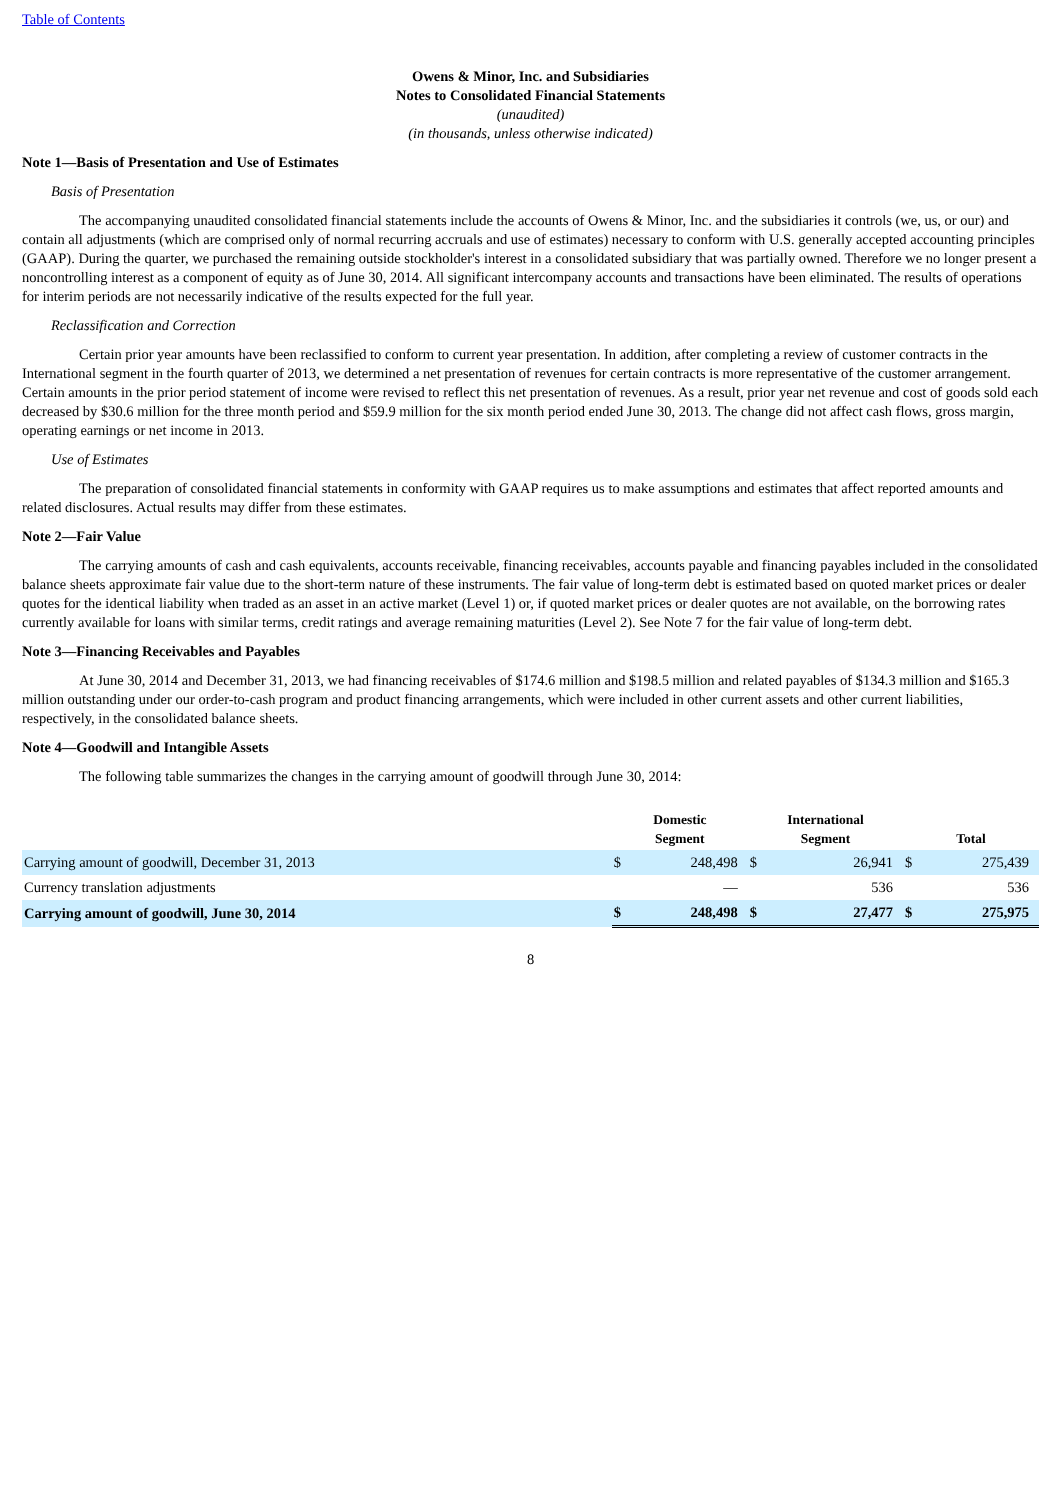Table of Contents
Owens & Minor, Inc. and Subsidiaries
Notes to Consolidated Financial Statements
(unaudited)
(in thousands, unless otherwise indicated)
Note 1—Basis of Presentation and Use of Estimates
Basis of Presentation
The accompanying unaudited consolidated financial statements include the accounts of Owens & Minor, Inc. and the subsidiaries it controls (we, us, or our) and contain all adjustments (which are comprised only of normal recurring accruals and use of estimates) necessary to conform with U.S. generally accepted accounting principles (GAAP). During the quarter, we purchased the remaining outside stockholder's interest in a consolidated subsidiary that was partially owned. Therefore we no longer present a noncontrolling interest as a component of equity as of June 30, 2014. All significant intercompany accounts and transactions have been eliminated. The results of operations for interim periods are not necessarily indicative of the results expected for the full year.
Reclassification and Correction
Certain prior year amounts have been reclassified to conform to current year presentation. In addition, after completing a review of customer contracts in the International segment in the fourth quarter of 2013, we determined a net presentation of revenues for certain contracts is more representative of the customer arrangement. Certain amounts in the prior period statement of income were revised to reflect this net presentation of revenues. As a result, prior year net revenue and cost of goods sold each decreased by $30.6 million for the three month period and $59.9 million for the six month period ended June 30, 2013. The change did not affect cash flows, gross margin, operating earnings or net income in 2013.
Use of Estimates
The preparation of consolidated financial statements in conformity with GAAP requires us to make assumptions and estimates that affect reported amounts and related disclosures. Actual results may differ from these estimates.
Note 2—Fair Value
The carrying amounts of cash and cash equivalents, accounts receivable, financing receivables, accounts payable and financing payables included in the consolidated balance sheets approximate fair value due to the short-term nature of these instruments. The fair value of long-term debt is estimated based on quoted market prices or dealer quotes for the identical liability when traded as an asset in an active market (Level 1) or, if quoted market prices or dealer quotes are not available, on the borrowing rates currently available for loans with similar terms, credit ratings and average remaining maturities (Level 2). See Note 7 for the fair value of long-term debt.
Note 3—Financing Receivables and Payables
At June 30, 2014 and December 31, 2013, we had financing receivables of $174.6 million and $198.5 million and related payables of $134.3 million and $165.3 million outstanding under our order-to-cash program and product financing arrangements, which were included in other current assets and other current liabilities, respectively, in the consolidated balance sheets.
Note 4—Goodwill and Intangible Assets
The following table summarizes the changes in the carrying amount of goodwill through June 30, 2014:
| | Domestic Segment | | International Segment | | Total | |
| --- | --- | --- | --- | --- | --- | --- |
| Carrying amount of goodwill, December 31, 2013 | $ | 248,498 | $ | 26,941 | $ | 275,439 |
| Currency translation adjustments | | — | | 536 | | 536 |
| Carrying amount of goodwill, June 30, 2014 | $ | 248,498 | $ | 27,477 | $ | 275,975 |
8